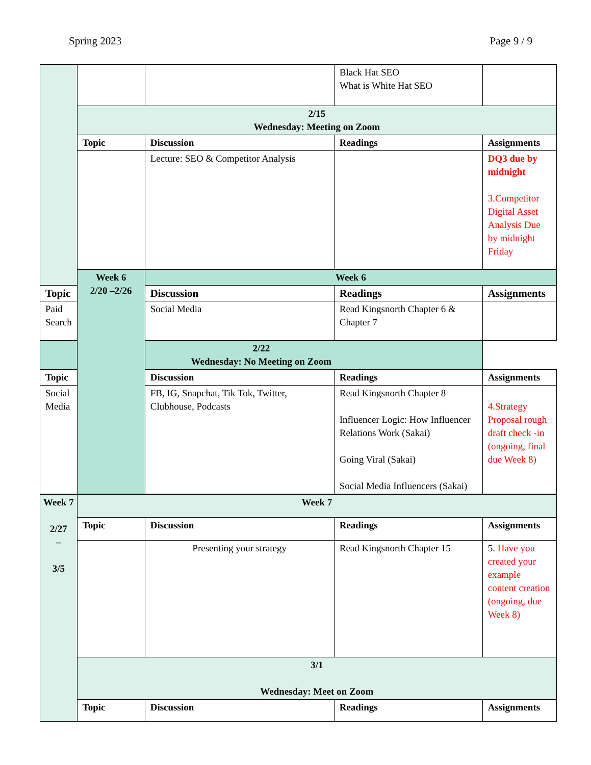Spring 2023 Page 9 / 9
| | | | Black Hat SEO What is White Hat SEO | |
| | 2/15 Wednesday: Meeting on Zoom | | | |
| | Topic | Discussion | Readings | Assignments |
| | | Lecture: SEO & Competitor Analysis | | DQ3 due by midnight 3.Competitor Digital Asset Analysis Due by midnight Friday |
| | Week 6 2/20 –2/26 | Week 6 | | |
| Topic | | Discussion | Readings | Assignments |
| Paid Search | | Social Media | Read Kingsnorth Chapter 6 & Chapter 7 | |
| 2/22 Wednesday: No Meeting on Zoom | | | | |
| Topic | | Discussion | Readings | Assignments |
| Social Media | | FB, IG, Snapchat, Tik Tok, Twitter, Clubhouse, Podcasts | Read Kingsnorth Chapter 8 Influencer Logic: How Influencer Relations Work (Sakai) Going Viral (Sakai) Social Media Influencers (Sakai) | 4.Strategy Proposal rough draft check -in (ongoing, final due Week 8) |
| Week 7 2/27 – 3/5 | Week 7 | | | |
| | Topic | Discussion | Readings | Assignments |
| | | Presenting your strategy | Read Kingsnorth Chapter 15 | 5. Have you created your example content creation (ongoing, due Week 8) |
| | 3/1 Wednesday: Meet on Zoom | | | |
| | Topic | Discussion | Readings | Assignments |